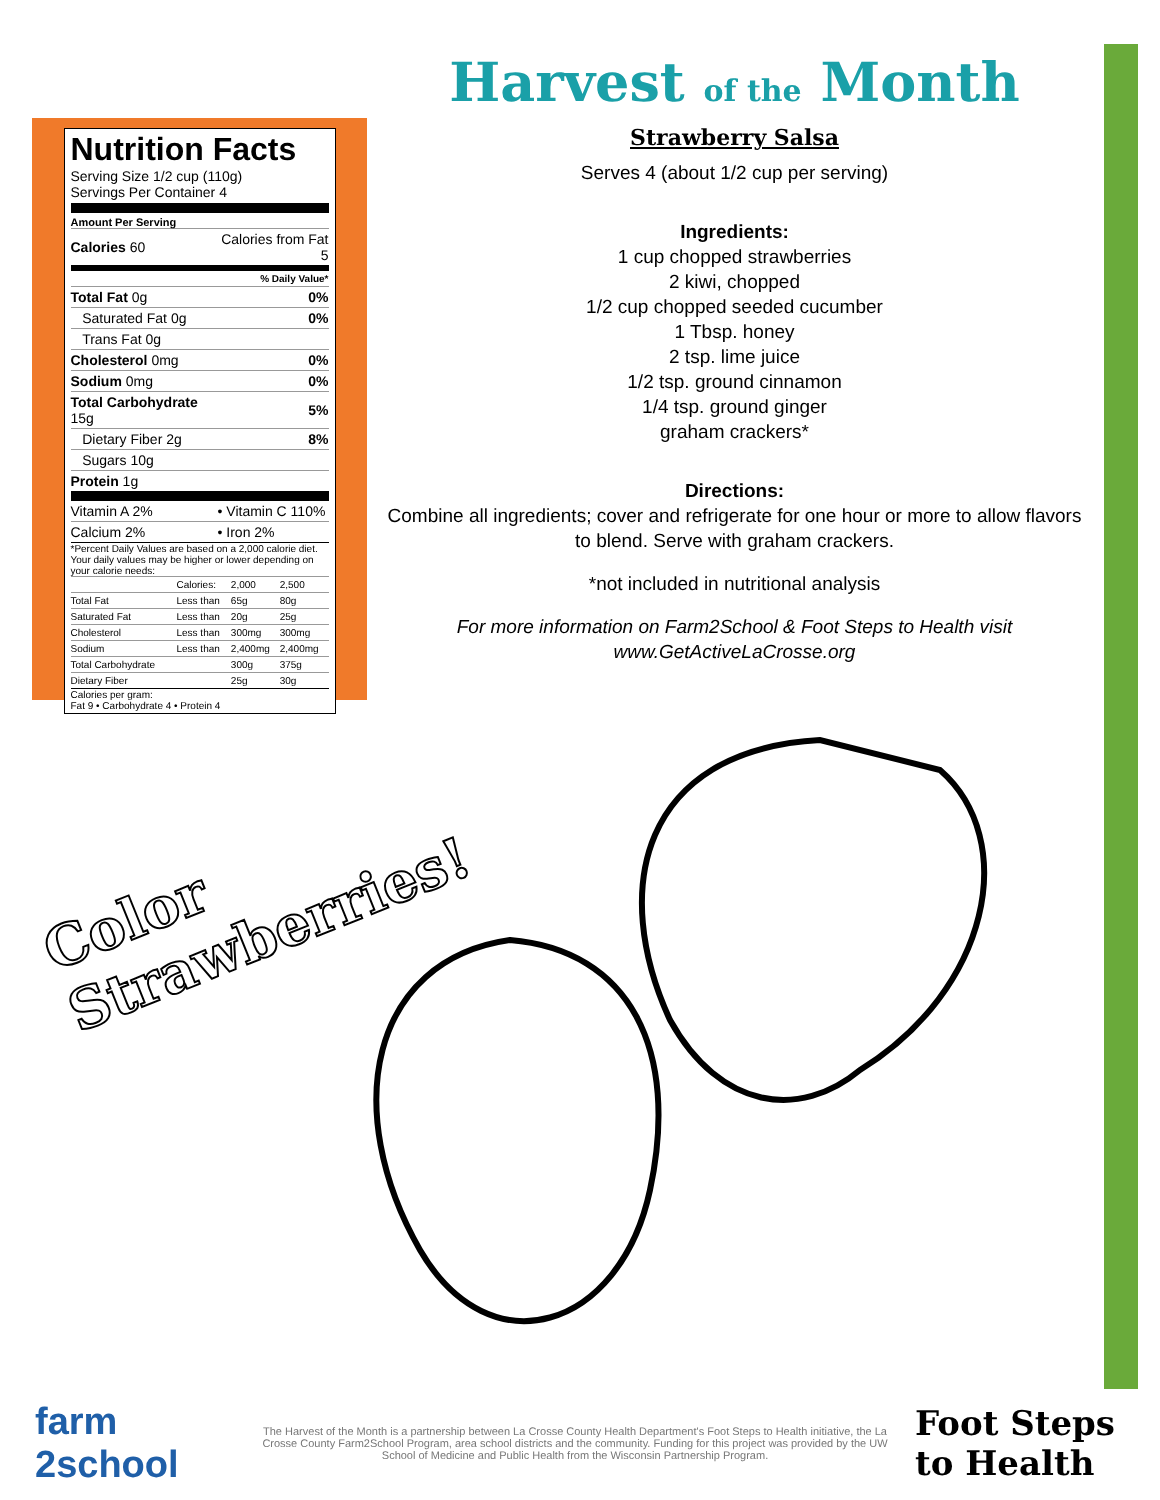Nutrition Facts
Serving Size 1/2 cup (110g)
Servings Per Container 4
Amount Per Serving
| Calories 60 | Calories from Fat 5 |
| % Daily Value* | |
| Total Fat 0g | 0% |
| Saturated Fat 0g | 0% |
| Trans Fat 0g | |
| Cholesterol 0mg | 0% |
| Sodium 0mg | 0% |
| Total Carbohydrate 15g | 5% |
| Dietary Fiber 2g | 8% |
| Sugars 10g | |
| Protein 1g | |
| Vitamin A 2% | • Vitamin C 110% |
| Calcium 2% | • Iron 2% |
*Percent Daily Values are based on a 2,000 calorie diet. Your daily values may be higher or lower depending on your calorie needs:
| | Calories: | 2,000 | 2,500 |
| Total Fat | Less than | 65g | 80g |
| Saturated Fat | Less than | 20g | 25g |
| Cholesterol | Less than | 300mg | 300mg |
| Sodium | Less than | 2,400mg | 2,400mg |
| Total Carbohydrate | | 300g | 375g |
| Dietary Fiber | | 25g | 30g |
Calories per gram:
Fat 9 • Carbohydrate 4 • Protein 4
Harvest of the Month
Strawberry Salsa
Serves 4 (about 1/2 cup per serving)
Ingredients:
1 cup chopped strawberries
2 kiwi, chopped
1/2 cup chopped seeded cucumber
1 Tbsp. honey
2 tsp. lime juice
1/2 tsp. ground cinnamon
1/4 tsp. ground ginger
graham crackers*
Directions:
Combine all ingredients; cover and refrigerate for one hour or more to allow flavors to blend. Serve with graham crackers.
*not included in nutritional analysis
For more information on Farm2School & Foot Steps to Health visit
www.GetActiveLaCrosse.org
Color
Strawberries!
farm
2school
The Harvest of the Month is a partnership between La Crosse County Health Department's Foot Steps to Health initiative, the La Crosse County Farm2School Program, area school districts and the community. Funding for this project was provided by the UW School of Medicine and Public Health from the Wisconsin Partnership Program.
Foot Steps
to Health